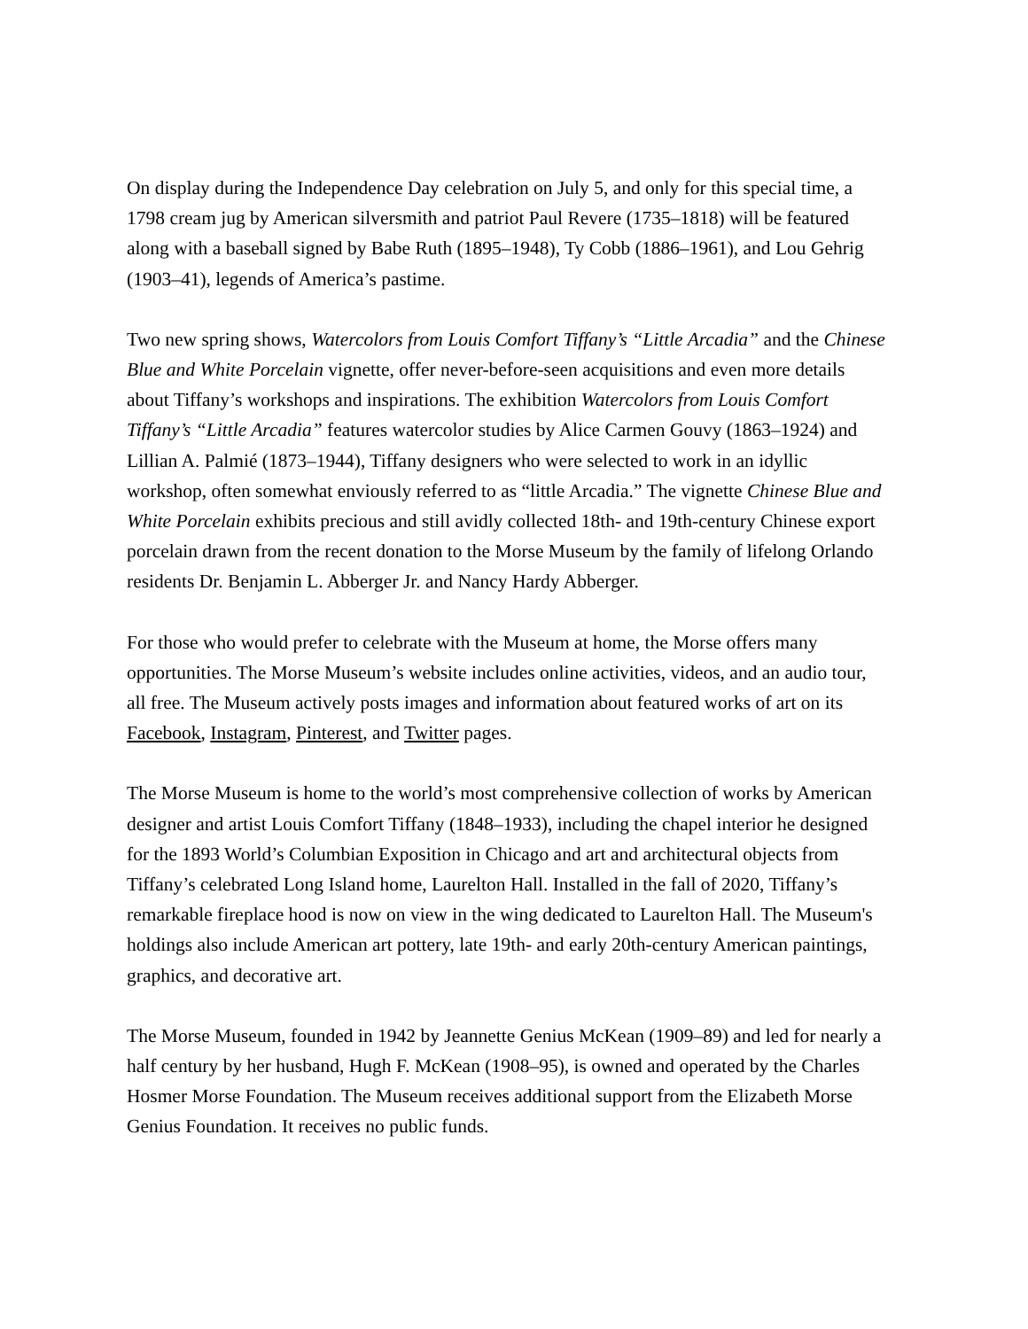On display during the Independence Day celebration on July 5, and only for this special time, a 1798 cream jug by American silversmith and patriot Paul Revere (1735–1818) will be featured along with a baseball signed by Babe Ruth (1895–1948), Ty Cobb (1886–1961), and Lou Gehrig (1903–41), legends of America’s pastime.
Two new spring shows, Watercolors from Louis Comfort Tiffany’s “Little Arcadia” and the Chinese Blue and White Porcelain vignette, offer never-before-seen acquisitions and even more details about Tiffany’s workshops and inspirations. The exhibition Watercolors from Louis Comfort Tiffany’s “Little Arcadia” features watercolor studies by Alice Carmen Gouvy (1863–1924) and Lillian A. Palmié (1873–1944), Tiffany designers who were selected to work in an idyllic workshop, often somewhat enviously referred to as “little Arcadia.” The vignette Chinese Blue and White Porcelain exhibits precious and still avidly collected 18th- and 19th-century Chinese export porcelain drawn from the recent donation to the Morse Museum by the family of lifelong Orlando residents Dr. Benjamin L. Abberger Jr. and Nancy Hardy Abberger.
For those who would prefer to celebrate with the Museum at home, the Morse offers many opportunities. The Morse Museum’s website includes online activities, videos, and an audio tour, all free. The Museum actively posts images and information about featured works of art on its Facebook, Instagram, Pinterest, and Twitter pages.
The Morse Museum is home to the world’s most comprehensive collection of works by American designer and artist Louis Comfort Tiffany (1848–1933), including the chapel interior he designed for the 1893 World’s Columbian Exposition in Chicago and art and architectural objects from Tiffany’s celebrated Long Island home, Laurelton Hall. Installed in the fall of 2020, Tiffany’s remarkable fireplace hood is now on view in the wing dedicated to Laurelton Hall. The Museum's holdings also include American art pottery, late 19th- and early 20th-century American paintings, graphics, and decorative art.
The Morse Museum, founded in 1942 by Jeannette Genius McKean (1909–89) and led for nearly a half century by her husband, Hugh F. McKean (1908–95), is owned and operated by the Charles Hosmer Morse Foundation. The Museum receives additional support from the Elizabeth Morse Genius Foundation. It receives no public funds.